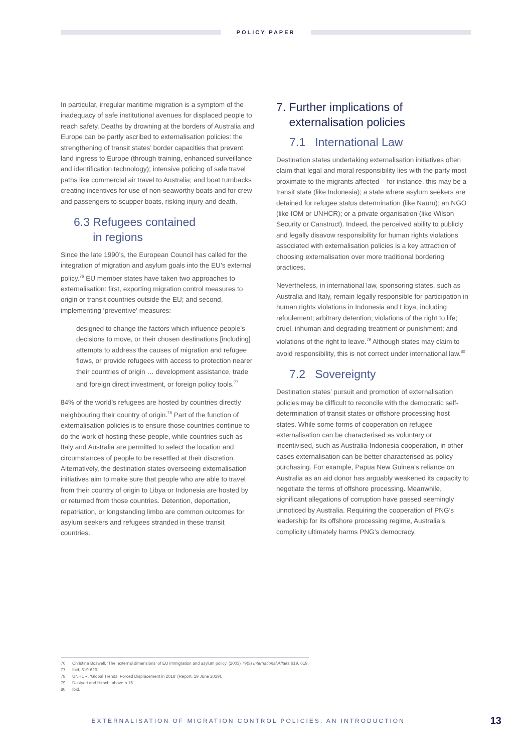POLICY PAPER
In particular, irregular maritime migration is a symptom of the inadequacy of safe institutional avenues for displaced people to reach safety. Deaths by drowning at the borders of Australia and Europe can be partly ascribed to externalisation policies: the strengthening of transit states’ border capacities that prevent land ingress to Europe (through training, enhanced surveillance and identification technology); intensive policing of safe travel paths like commercial air travel to Australia; and boat turnbacks creating incentives for use of non-seaworthy boats and for crew and passengers to scupper boats, risking injury and death.
6.3 Refugees contained
in regions
Since the late 1990’s, the European Council has called for the integration of migration and asylum goals into the EU’s external policy.<sup>76</sup> EU member states have taken two approaches to externalisation: first, exporting migration control measures to origin or transit countries outside the EU; and second, implementing ‘preventive’ measures:
designed to change the factors which influence people’s decisions to move, or their chosen destinations [including] attempts to address the causes of migration and refugee flows, or provide refugees with access to protection nearer their countries of origin … development assistance, trade and foreign direct investment, or foreign policy tools.<sup>77</sup>
84% of the world’s refugees are hosted by countries directly neighbouring their country of origin.<sup>78</sup> Part of the function of externalisation policies is to ensure those countries continue to do the work of hosting these people, while countries such as Italy and Australia are permitted to select the location and circumstances of people to be resettled at their discretion. Alternatively, the destination states overseeing externalisation initiatives aim to make sure that people who are able to travel from their country of origin to Libya or Indonesia are hosted by or returned from those countries. Detention, deportation, repatriation, or longstanding limbo are common outcomes for asylum seekers and refugees stranded in these transit countries.
7. Further implications of
externalisation policies
7.1 International Law
Destination states undertaking externalisation initiatives often claim that legal and moral responsibility lies with the party most proximate to the migrants affected – for instance, this may be a transit state (like Indonesia); a state where asylum seekers are detained for refugee status determination (like Nauru); an NGO (like IOM or UNHCR); or a private organisation (like Wilson Security or Canstruct). Indeed, the perceived ability to publicly and legally disavow responsibility for human rights violations associated with externalisation policies is a key attraction of choosing externalisation over more traditional bordering practices.
Nevertheless, in international law, sponsoring states, such as Australia and Italy, remain legally responsible for participation in human rights violations in Indonesia and Libya, including refoulement; arbitrary detention; violations of the right to life; cruel, inhuman and degrading treatment or punishment; and violations of the right to leave.<sup>79</sup> Although states may claim to avoid responsibility, this is not correct under international law.<sup>80</sup>
7.2 Sovereignty
Destination states’ pursuit and promotion of externalisation policies may be difficult to reconcile with the democratic self-determination of transit states or offshore processing host states. While some forms of cooperation on refugee externalisation can be characterised as voluntary or incentivised, such as Australia-Indonesia cooperation, in other cases externalisation can be better characterised as policy purchasing. For example, Papua New Guinea’s reliance on Australia as an aid donor has arguably weakened its capacity to negotiate the terms of offshore processing. Meanwhile, significant allegations of corruption have passed seemingly unnoticed by Australia. Requiring the cooperation of PNG’s leadership for its offshore processing regime, Australia’s complicity ultimately harms PNG’s democracy.
76 Christina Boswell, ‘The ‘external dimensions’ of EU immigration and asylum policy’ (2003) 79(3) International Affairs 619, 619.
77 Ibid, 619-620.
78 UNHCR, ‘Global Trends: Forced Displacement in 2018’ (Report, 19 June 2019).
79 Dastyari and Hirsch, above n 16.
80 Ibid.
EXTERNALISATION OF MIGRATION CONTROL POLICIES: AN INTRODUCTION 13